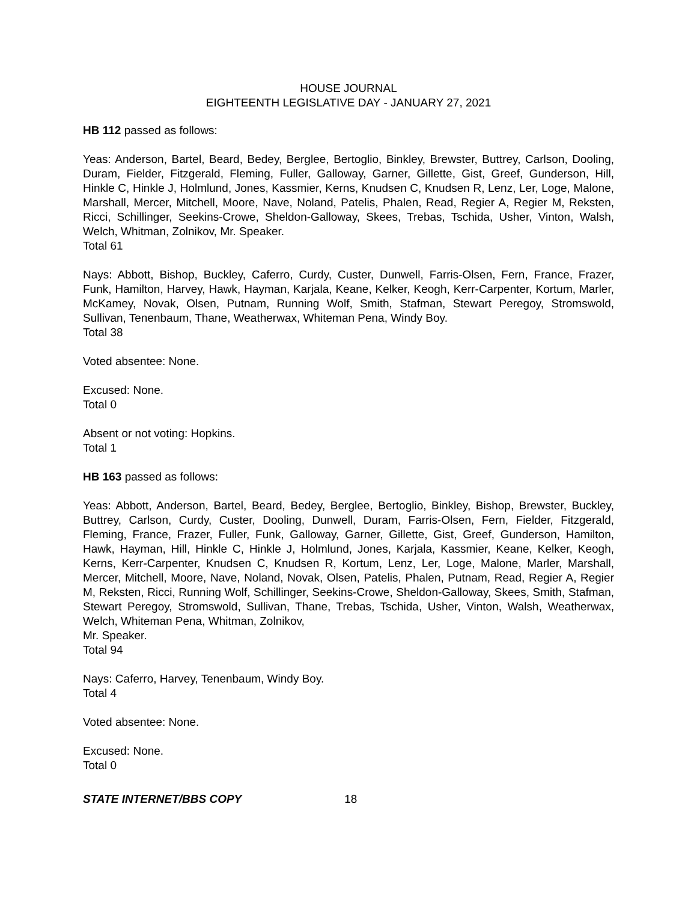HOUSE JOURNAL
EIGHTEENTH LEGISLATIVE DAY - JANUARY 27, 2021
HB 112 passed as follows:
Yeas: Anderson, Bartel, Beard, Bedey, Berglee, Bertoglio, Binkley, Brewster, Buttrey, Carlson, Dooling, Duram, Fielder, Fitzgerald, Fleming, Fuller, Galloway, Garner, Gillette, Gist, Greef, Gunderson, Hill, Hinkle C, Hinkle J, Holmlund, Jones, Kassmier, Kerns, Knudsen C, Knudsen R, Lenz, Ler, Loge, Malone, Marshall, Mercer, Mitchell, Moore, Nave, Noland, Patelis, Phalen, Read, Regier A, Regier M, Reksten, Ricci, Schillinger, Seekins-Crowe, Sheldon-Galloway, Skees, Trebas, Tschida, Usher, Vinton, Walsh, Welch, Whitman, Zolnikov, Mr. Speaker.
Total 61
Nays: Abbott, Bishop, Buckley, Caferro, Curdy, Custer, Dunwell, Farris-Olsen, Fern, France, Frazer, Funk, Hamilton, Harvey, Hawk, Hayman, Karjala, Keane, Kelker, Keogh, Kerr-Carpenter, Kortum, Marler, McKamey, Novak, Olsen, Putnam, Running Wolf, Smith, Stafman, Stewart Peregoy, Stromswold, Sullivan, Tenenbaum, Thane, Weatherwax, Whiteman Pena, Windy Boy.
Total 38
Voted absentee: None.
Excused: None.
Total 0
Absent or not voting: Hopkins.
Total 1
HB 163 passed as follows:
Yeas: Abbott, Anderson, Bartel, Beard, Bedey, Berglee, Bertoglio, Binkley, Bishop, Brewster, Buckley, Buttrey, Carlson, Curdy, Custer, Dooling, Dunwell, Duram, Farris-Olsen, Fern, Fielder, Fitzgerald, Fleming, France, Frazer, Fuller, Funk, Galloway, Garner, Gillette, Gist, Greef, Gunderson, Hamilton, Hawk, Hayman, Hill, Hinkle C, Hinkle J, Holmlund, Jones, Karjala, Kassmier, Keane, Kelker, Keogh, Kerns, Kerr-Carpenter, Knudsen C, Knudsen R, Kortum, Lenz, Ler, Loge, Malone, Marler, Marshall, Mercer, Mitchell, Moore, Nave, Noland, Novak, Olsen, Patelis, Phalen, Putnam, Read, Regier A, Regier M, Reksten, Ricci, Running Wolf, Schillinger, Seekins-Crowe, Sheldon-Galloway, Skees, Smith, Stafman, Stewart Peregoy, Stromswold, Sullivan, Thane, Trebas, Tschida, Usher, Vinton, Walsh, Weatherwax, Welch, Whiteman Pena, Whitman, Zolnikov,
Mr. Speaker.
Total 94
Nays: Caferro, Harvey, Tenenbaum, Windy Boy.
Total 4
Voted absentee: None.
Excused: None.
Total 0
STATE INTERNET/BBS COPY 18